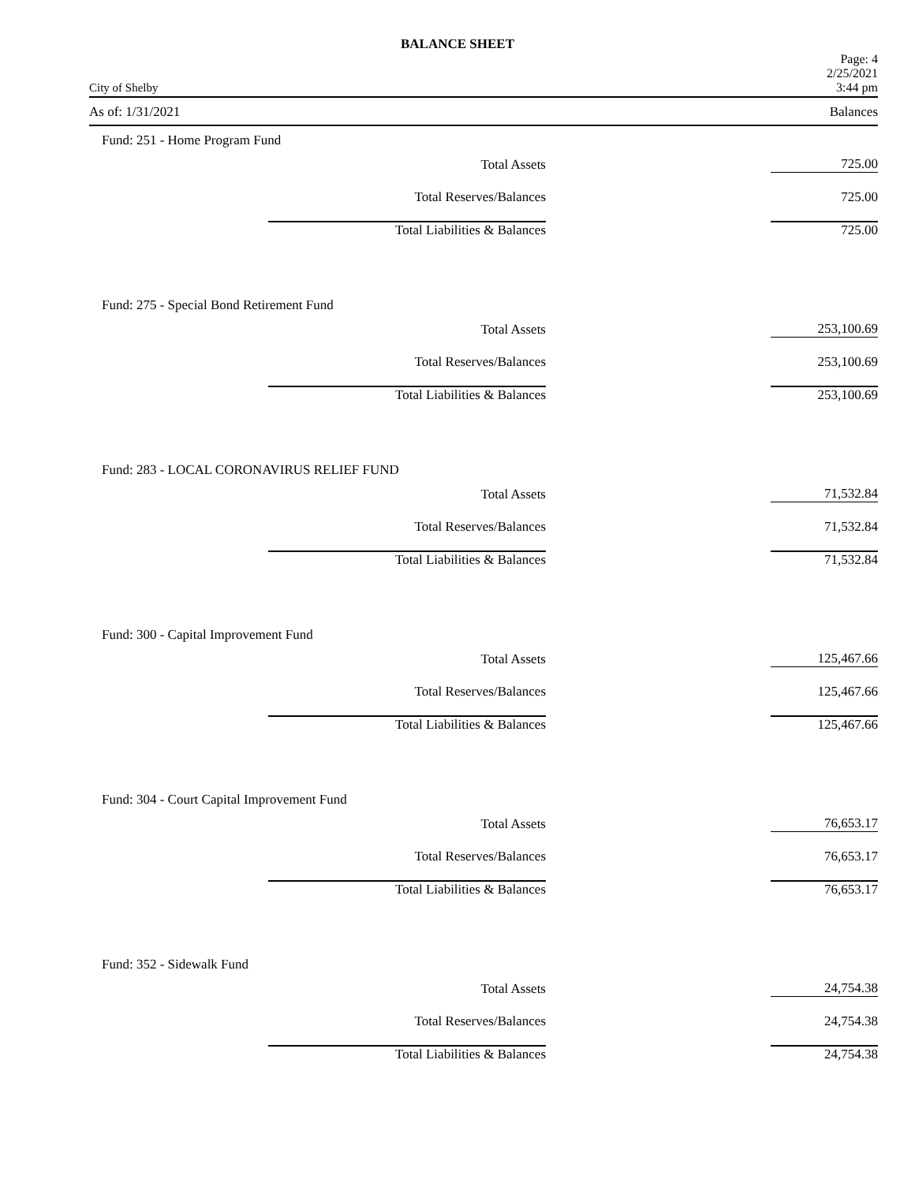BALANCE SHEET
City of Shelby Page: 4
2/25/2021
3:44 pm
As of: 1/31/2021 Balances
Fund: 251 - Home Program Fund
| Total Assets | | 725.00 |
| Total Reserves/Balances | | 725.00 |
| Total Liabilities & Balances | | 725.00 |
Fund: 275 - Special Bond Retirement Fund
| Total Assets | | 253,100.69 |
| Total Reserves/Balances | | 253,100.69 |
| Total Liabilities & Balances | | 253,100.69 |
Fund: 283 - LOCAL CORONAVIRUS RELIEF FUND
| Total Assets | | 71,532.84 |
| Total Reserves/Balances | | 71,532.84 |
| Total Liabilities & Balances | | 71,532.84 |
Fund: 300 - Capital Improvement Fund
| Total Assets | | 125,467.66 |
| Total Reserves/Balances | | 125,467.66 |
| Total Liabilities & Balances | | 125,467.66 |
Fund: 304 - Court Capital Improvement Fund
| Total Assets | | 76,653.17 |
| Total Reserves/Balances | | 76,653.17 |
| Total Liabilities & Balances | | 76,653.17 |
Fund: 352 - Sidewalk Fund
| Total Assets | | 24,754.38 |
| Total Reserves/Balances | | 24,754.38 |
| Total Liabilities & Balances | | 24,754.38 |